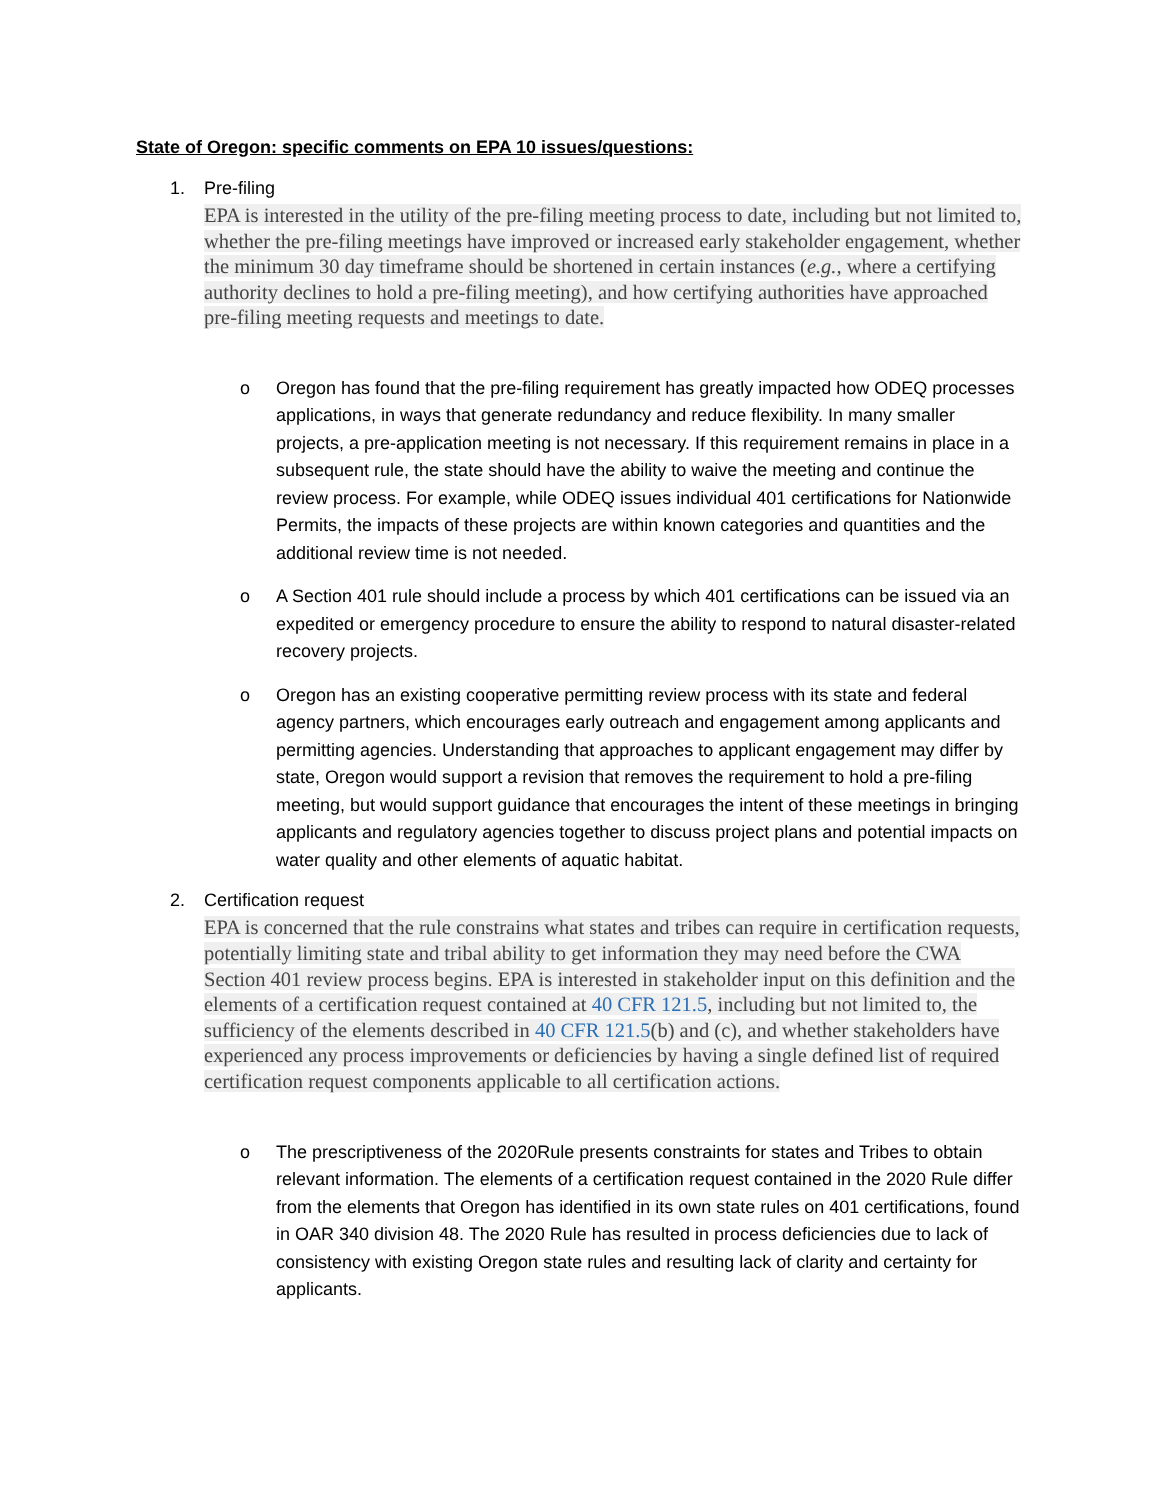State of Oregon: specific comments on EPA 10 issues/questions:
1. Pre-filing
EPA is interested in the utility of the pre-filing meeting process to date, including but not limited to, whether the pre-filing meetings have improved or increased early stakeholder engagement, whether the minimum 30 day timeframe should be shortened in certain instances (e.g., where a certifying authority declines to hold a pre-filing meeting), and how certifying authorities have approached pre-filing meeting requests and meetings to date.
o Oregon has found that the pre-filing requirement has greatly impacted how ODEQ processes applications, in ways that generate redundancy and reduce flexibility. In many smaller projects, a pre-application meeting is not necessary. If this requirement remains in place in a subsequent rule, the state should have the ability to waive the meeting and continue the review process. For example, while ODEQ issues individual 401 certifications for Nationwide Permits, the impacts of these projects are within known categories and quantities and the additional review time is not needed.
o A Section 401 rule should include a process by which 401 certifications can be issued via an expedited or emergency procedure to ensure the ability to respond to natural disaster-related recovery projects.
o Oregon has an existing cooperative permitting review process with its state and federal agency partners, which encourages early outreach and engagement among applicants and permitting agencies. Understanding that approaches to applicant engagement may differ by state, Oregon would support a revision that removes the requirement to hold a pre-filing meeting, but would support guidance that encourages the intent of these meetings in bringing applicants and regulatory agencies together to discuss project plans and potential impacts on water quality and other elements of aquatic habitat.
2. Certification request
EPA is concerned that the rule constrains what states and tribes can require in certification requests, potentially limiting state and tribal ability to get information they may need before the CWA Section 401 review process begins. EPA is interested in stakeholder input on this definition and the elements of a certification request contained at 40 CFR 121.5, including but not limited to, the sufficiency of the elements described in 40 CFR 121.5(b) and (c), and whether stakeholders have experienced any process improvements or deficiencies by having a single defined list of required certification request components applicable to all certification actions.
o The prescriptiveness of the 2020Rule presents constraints for states and Tribes to obtain relevant information. The elements of a certification request contained in the 2020 Rule differ from the elements that Oregon has identified in its own state rules on 401 certifications, found in OAR 340 division 48. The 2020 Rule has resulted in process deficiencies due to lack of consistency with existing Oregon state rules and resulting lack of clarity and certainty for applicants.